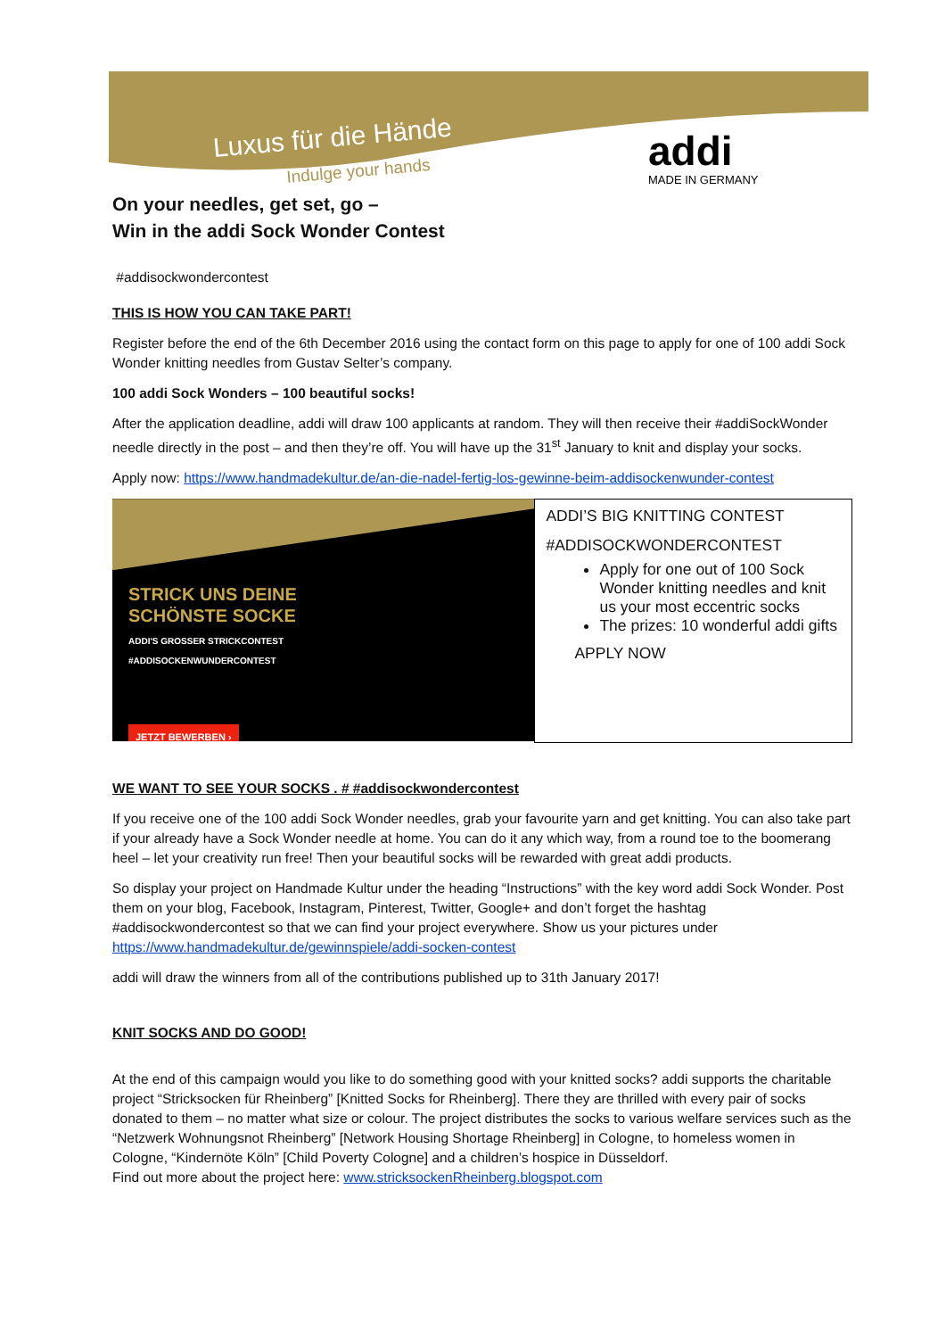Luxus für die Hände
Indulge your hands
addi
MADE IN GERMANY
On your needles, get set, go –
Win in the addi Sock Wonder Contest
#addisockwondercontest
THIS IS HOW YOU CAN TAKE PART!
Register before the end of the 6th December 2016 using the contact form on this page to apply for one of 100 addi Sock Wonder knitting needles from Gustav Selter’s company.
100 addi Sock Wonders – 100 beautiful socks!
After the application deadline, addi will draw 100 applicants at random. They will then receive their #addiSockWonder needle directly in the post – and then they’re off. You will have up the 31<sup>st</sup> January to knit and display your socks.
Apply now: https://www.handmadekultur.de/an-die-nadel-fertig-los-gewinne-beim-addisockenwunder-contest
STRICK UNS DEINE
SCHÖNSTE SOCKE
ADDI'S GROSSER STRICKCONTEST
#ADDISOCKENWUNDERCONTEST
JETZT BEWERBEN ›
ADDI’S BIG KNITTING CONTEST
#ADDISOCKWONDERCONTEST
Apply for one out of 100 Sock Wonder knitting needles and knit us your most eccentric socks
The prizes: 10 wonderful addi gifts
APPLY NOW
WE WANT TO SEE YOUR SOCKS . # #addisockwondercontest
If you receive one of the 100 addi Sock Wonder needles, grab your favourite yarn and get knitting. You can also take part if your already have a Sock Wonder needle at home. You can do it any which way, from a round toe to the boomerang heel – let your creativity run free! Then your beautiful socks will be rewarded with great addi products.
So display your project on Handmade Kultur under the heading “Instructions” with the key word addi Sock Wonder. Post them on your blog, Facebook, Instagram, Pinterest, Twitter, Google+ and don’t forget the hashtag #addisockwondercontest so that we can find your project everywhere. Show us your pictures under https://www.handmadekultur.de/gewinnspiele/addi-socken-contest
addi will draw the winners from all of the contributions published up to 31th January 2017!
KNIT SOCKS AND DO GOOD!
At the end of this campaign would you like to do something good with your knitted socks? addi supports the charitable project “Stricksocken für Rheinberg” [Knitted Socks for Rheinberg]. There they are thrilled with every pair of socks donated to them – no matter what size or colour. The project distributes the socks to various welfare services such as the “Netzwerk Wohnungsnot Rheinberg” [Network Housing Shortage Rheinberg] in Cologne, to homeless women in Cologne, “Kindernöte Köln” [Child Poverty Cologne] and a children’s hospice in Düsseldorf.
Find out more about the project here: www.stricksockenRheinberg.blogspot.com